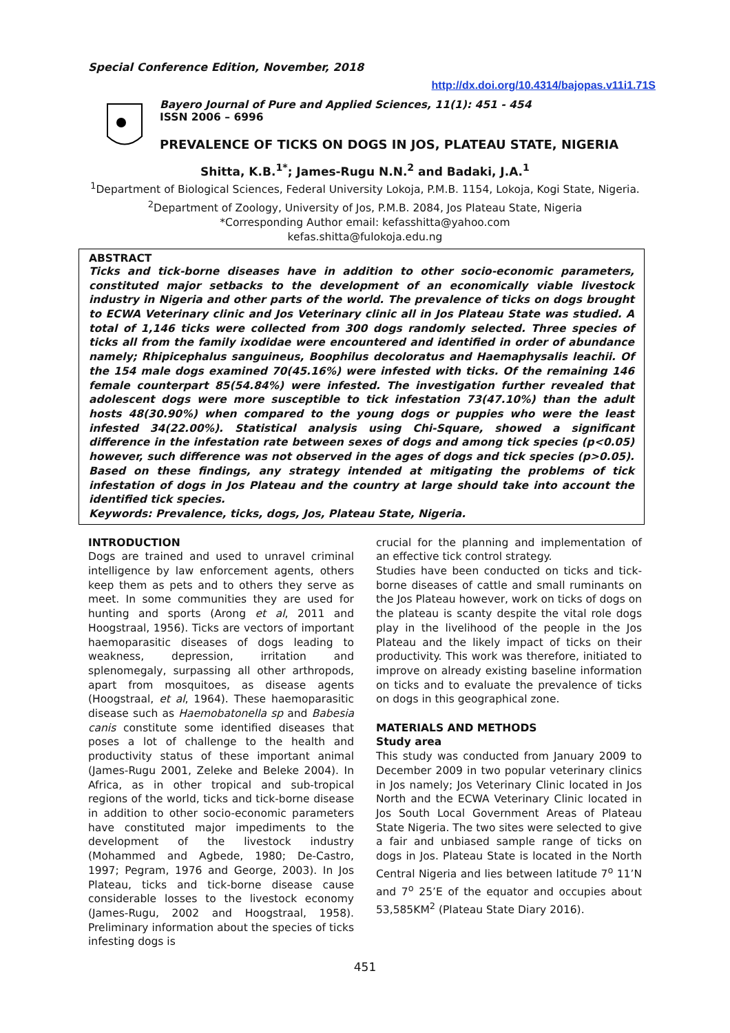Special Conference Edition, November, 2018
http://dx.doi.org/10.4314/bajopas.v11i1.71S
Bayero Journal of Pure and Applied Sciences, 11(1): 451 - 454
ISSN 2006 – 6996
PREVALENCE OF TICKS ON DOGS IN JOS, PLATEAU STATE, NIGERIA
Shitta, K.B.<sup>1*</sup>; James-Rugu N.N.<sup>2</sup> and Badaki, J.A.<sup>1</sup>
<sup>1</sup> Department of Biological Sciences, Federal University Lokoja, P.M.B. 1154, Lokoja, Kogi State, Nigeria.
<sup>2</sup> Department of Zoology, University of Jos, P.M.B. 2084, Jos Plateau State, Nigeria
*Corresponding Author email: kefasshitta@yahoo.com
kefas.shitta@fulokoja.edu.ng
ABSTRACT
Ticks and tick-borne diseases have in addition to other socio-economic parameters, constituted major setbacks to the development of an economically viable livestock industry in Nigeria and other parts of the world. The prevalence of ticks on dogs brought to ECWA Veterinary clinic and Jos Veterinary clinic all in Jos Plateau State was studied. A total of 1,146 ticks were collected from 300 dogs randomly selected. Three species of ticks all from the family ixodidae were encountered and identified in order of abundance namely; Rhipicephalus sanguineus, Boophilus decoloratus and Haemaphysalis leachii. Of the 154 male dogs examined 70(45.16%) were infested with ticks. Of the remaining 146 female counterpart 85(54.84%) were infested. The investigation further revealed that adolescent dogs were more susceptible to tick infestation 73(47.10%) than the adult hosts 48(30.90%) when compared to the young dogs or puppies who were the least infested 34(22.00%). Statistical analysis using Chi-Square, showed a significant difference in the infestation rate between sexes of dogs and among tick species (p<0.05) however, such difference was not observed in the ages of dogs and tick species (p>0.05). Based on these findings, any strategy intended at mitigating the problems of tick infestation of dogs in Jos Plateau and the country at large should take into account the identified tick species.
Keywords: Prevalence, ticks, dogs, Jos, Plateau State, Nigeria.
INTRODUCTION
Dogs are trained and used to unravel criminal intelligence by law enforcement agents, others keep them as pets and to others they serve as meet. In some communities they are used for hunting and sports (Arong et al, 2011 and Hoogstraal, 1956). Ticks are vectors of important haemoparasitic diseases of dogs leading to weakness, depression, irritation and splenomegaly, surpassing all other arthropods, apart from mosquitoes, as disease agents (Hoogstraal, et al, 1964). These haemoparasitic disease such as Haemobatonella sp and Babesia canis constitute some identified diseases that poses a lot of challenge to the health and productivity status of these important animal (James-Rugu 2001, Zeleke and Beleke 2004). In Africa, as in other tropical and sub-tropical regions of the world, ticks and tick-borne disease in addition to other socio-economic parameters have constituted major impediments to the development of the livestock industry (Mohammed and Agbede, 1980; De-Castro, 1997; Pegram, 1976 and George, 2003). In Jos Plateau, ticks and tick-borne disease cause considerable losses to the livestock economy (James-Rugu, 2002 and Hoogstraal, 1958). Preliminary information about the species of ticks infesting dogs is
crucial for the planning and implementation of an effective tick control strategy.
Studies have been conducted on ticks and tick-borne diseases of cattle and small ruminants on the Jos Plateau however, work on ticks of dogs on the plateau is scanty despite the vital role dogs play in the livelihood of the people in the Jos Plateau and the likely impact of ticks on their productivity. This work was therefore, initiated to improve on already existing baseline information on ticks and to evaluate the prevalence of ticks on dogs in this geographical zone.
MATERIALS AND METHODS
Study area
This study was conducted from January 2009 to December 2009 in two popular veterinary clinics in Jos namely; Jos Veterinary Clinic located in Jos North and the ECWA Veterinary Clinic located in Jos South Local Government Areas of Plateau State Nigeria. The two sites were selected to give a fair and unbiased sample range of ticks on dogs in Jos. Plateau State is located in the North Central Nigeria and lies between latitude 7<sup>o</sup> 11’N and 7<sup>o</sup> 25’E of the equator and occupies about 53,585KM<sup>2</sup> (Plateau State Diary 2016).
451